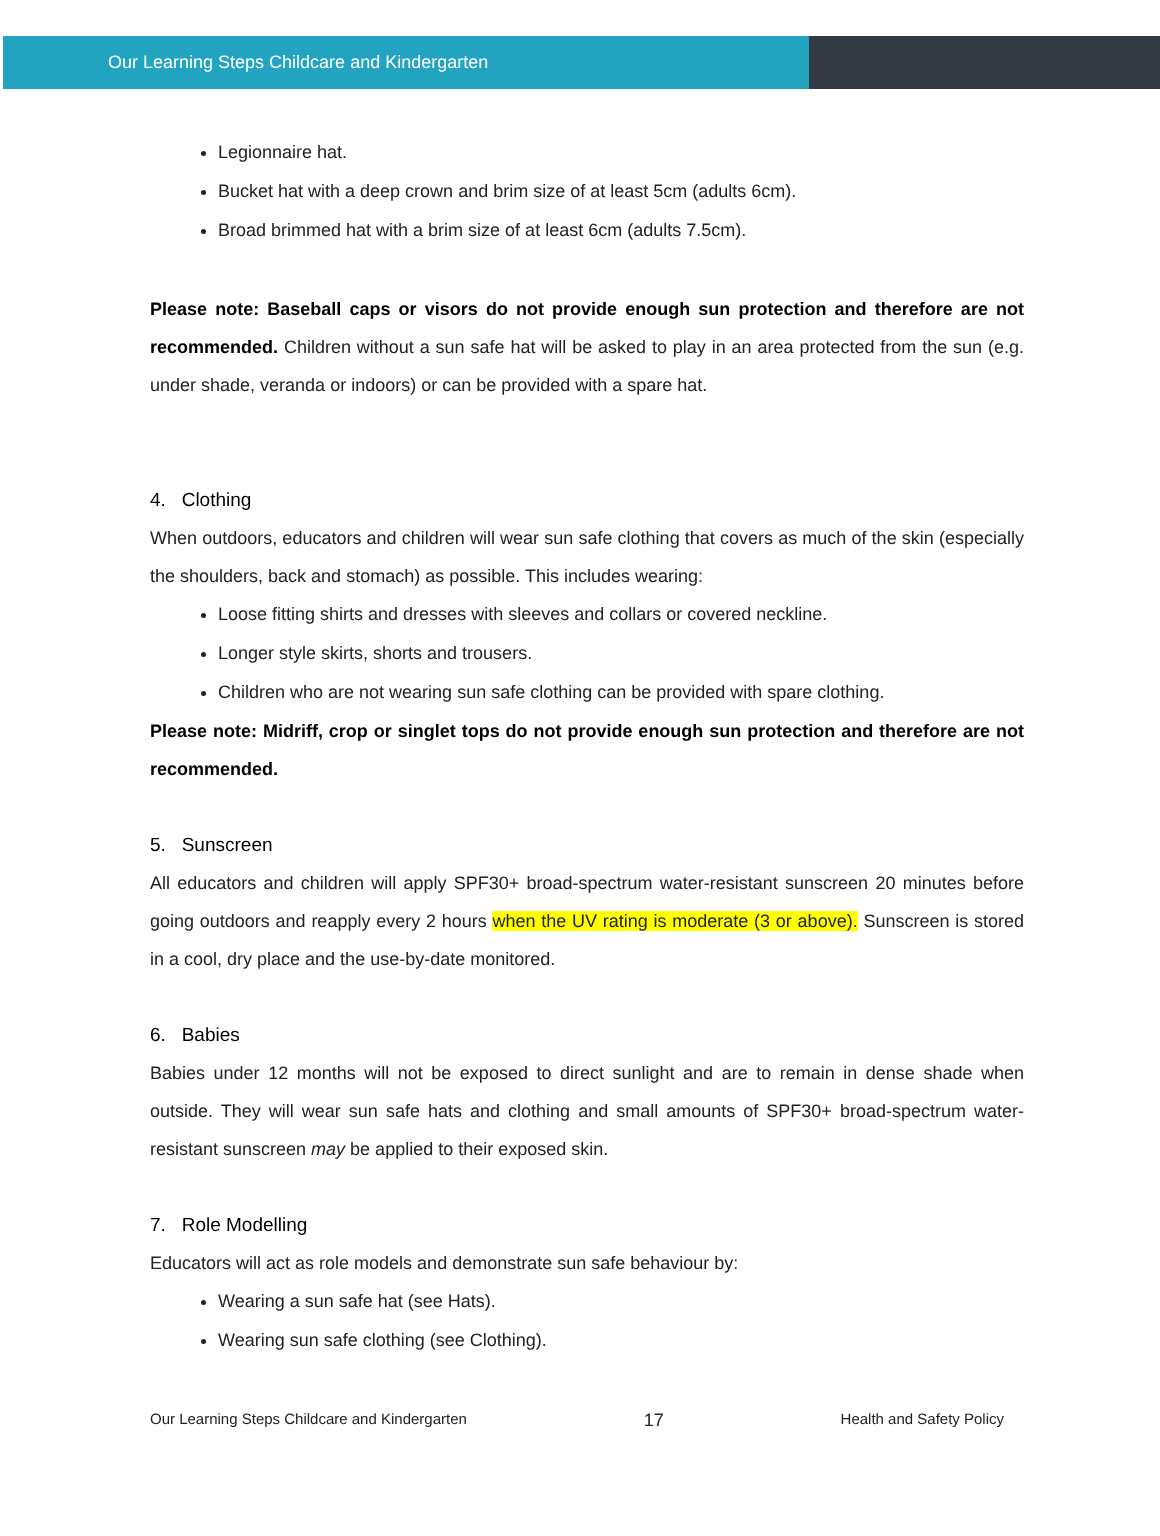Our Learning Steps Childcare and Kindergarten
Legionnaire hat.
Bucket hat with a deep crown and brim size of at least 5cm (adults 6cm).
Broad brimmed hat with a brim size of at least 6cm (adults 7.5cm).
Please note: Baseball caps or visors do not provide enough sun protection and therefore are not recommended. Children without a sun safe hat will be asked to play in an area protected from the sun (e.g. under shade, veranda or indoors) or can be provided with a spare hat.
4. Clothing
When outdoors, educators and children will wear sun safe clothing that covers as much of the skin (especially the shoulders, back and stomach) as possible. This includes wearing:
Loose fitting shirts and dresses with sleeves and collars or covered neckline.
Longer style skirts, shorts and trousers.
Children who are not wearing sun safe clothing can be provided with spare clothing.
Please note: Midriff, crop or singlet tops do not provide enough sun protection and therefore are not recommended.
5. Sunscreen
All educators and children will apply SPF30+ broad-spectrum water-resistant sunscreen 20 minutes before going outdoors and reapply every 2 hours when the UV rating is moderate (3 or above). Sunscreen is stored in a cool, dry place and the use-by-date monitored.
6. Babies
Babies under 12 months will not be exposed to direct sunlight and are to remain in dense shade when outside. They will wear sun safe hats and clothing and small amounts of SPF30+ broad-spectrum water-resistant sunscreen may be applied to their exposed skin.
7. Role Modelling
Educators will act as role models and demonstrate sun safe behaviour by:
Wearing a sun safe hat (see Hats).
Wearing sun safe clothing (see Clothing).
Our Learning Steps Childcare and Kindergarten 17 Health and Safety Policy